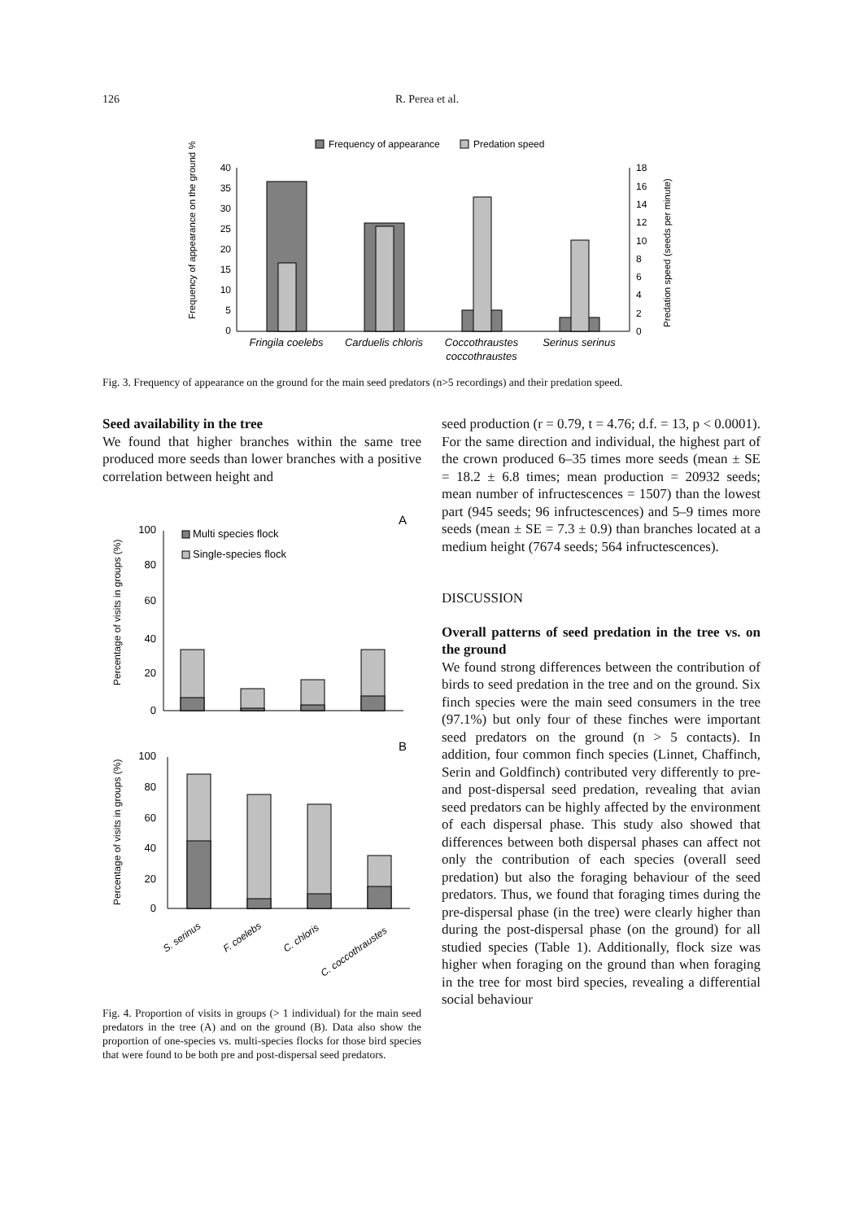126 R. Perea et al.
Frequency of appearance
Predation speed
40
35
30
25
20
15
10
5
0
18
16
14
12
10
8
6
4
2
0
Fringila coelebs
Carduelis chloris
Coccothraustes
coccothraustes
Serinus serinus
Frequency of appearance on the ground %
Predation speed (seeds per minute)
Fig. 3. Frequency of appearance on the ground for the main seed predators (n>5 recordings) and their predation speed.
Seed availability in the tree
We found that higher branches within the same tree produced more seeds than lower branches with a positive correlation between height and
A
Multi species flock
Single-species flock
100
80
60
40
20
0
Percentage of visits in groups (%)
B
100
80
60
40
20
0
Percentage of visits in groups (%)
S. serinus
F. coelebs
C. chloris
C. coccothraustes
Fig. 4. Proportion of visits in groups (> 1 individual) for the main seed predators in the tree (A) and on the ground (B). Data also show the proportion of one-species vs. multi-species flocks for those bird species that were found to be both pre and post-dispersal seed predators.
seed production (r = 0.79, t = 4.76; d.f. = 13, p < 0.0001). For the same direction and individual, the highest part of the crown produced 6–35 times more seeds (mean ± SE = 18.2 ± 6.8 times; mean production = 20932 seeds; mean number of infructescences = 1507) than the lowest part (945 seeds; 96 infructescences) and 5–9 times more seeds (mean ± SE = 7.3 ± 0.9) than branches located at a medium height (7674 seeds; 564 infructescences).
DISCUSSION
Overall patterns of seed predation in the tree vs. on the ground
We found strong differences between the contribution of birds to seed predation in the tree and on the ground. Six finch species were the main seed consumers in the tree (97.1%) but only four of these finches were important seed predators on the ground (n > 5 contacts). In addition, four common finch species (Linnet, Chaffinch, Serin and Goldfinch) contributed very differently to pre- and post-dispersal seed predation, revealing that avian seed predators can be highly affected by the environment of each dispersal phase. This study also showed that differences between both dispersal phases can affect not only the contribution of each species (overall seed predation) but also the foraging behaviour of the seed predators. Thus, we found that foraging times during the pre-dispersal phase (in the tree) were clearly higher than during the post-dispersal phase (on the ground) for all studied species (Table 1). Additionally, flock size was higher when foraging on the ground than when foraging in the tree for most bird species, revealing a differential social behaviour